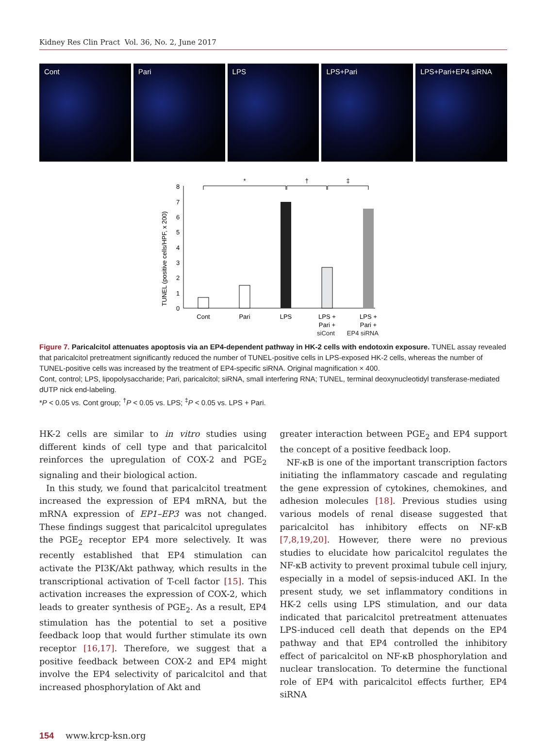Kidney Res Clin Pract Vol. 36, No. 2, June 2017
Cont Pari LPS LPS+Pari LPS+Pari+EP4 siRNA
TUNEL (positive cells/HPF, x 200)
0
1
2
3
4
5
6
7
8
Cont
Pari
LPS
LPS +
Pari +
LPS +
Pari +
*
†
‡
siCont EP4 siRNA
Figure 7. Paricalcitol attenuates apoptosis via an EP4-dependent pathway in HK-2 cells with endotoxin exposure. TUNEL assay revealed that paricalcitol pretreatment significantly reduced the number of TUNEL-positive cells in LPS-exposed HK-2 cells, whereas the number of TUNEL-positive cells was increased by the treatment of EP4-specific siRNA. Original magnification × 400.
Cont, control; LPS, lipopolysaccharide; Pari, paricalcitol; siRNA, small interfering RNA; TUNEL, terminal deoxynucleotidyl transferase-mediated dUTP nick end-labeling.
*P < 0.05 vs. Cont group; <sup>†</sup>P < 0.05 vs. LPS; <sup>‡</sup>P < 0.05 vs. LPS + Pari.
HK-2 cells are similar to in vitro studies using different kinds of cell type and that paricalcitol reinforces the upregulation of COX-2 and PGE<sub>2</sub> signaling and their biological action.
In this study, we found that paricalcitol treatment increased the expression of EP4 mRNA, but the mRNA expression of EP1–EP3 was not changed. These findings suggest that paricalcitol upregulates the PGE<sub>2</sub> receptor EP4 more selectively. It was recently established that EP4 stimulation can activate the PI3K/Akt pathway, which results in the transcriptional activation of T-cell factor [15]. This activation increases the expression of COX-2, which leads to greater synthesis of PGE<sub>2</sub>. As a result, EP4 stimulation has the potential to set a positive feedback loop that would further stimulate its own receptor [16,17]. Therefore, we suggest that a positive feedback between COX-2 and EP4 might involve the EP4 selectivity of paricalcitol and that increased phosphorylation of Akt and
greater interaction between PGE<sub>2</sub> and EP4 support the concept of a positive feedback loop.
NF-κB is one of the important transcription factors initiating the inflammatory cascade and regulating the gene expression of cytokines, chemokines, and adhesion molecules [18]. Previous studies using various models of renal disease suggested that paricalcitol has inhibitory effects on NF-κB [7,8,19,20]. However, there were no previous studies to elucidate how paricalcitol regulates the NF-κB activity to prevent proximal tubule cell injury, especially in a model of sepsis-induced AKI. In the present study, we set inflammatory conditions in HK-2 cells using LPS stimulation, and our data indicated that paricalcitol pretreatment attenuates LPS-induced cell death that depends on the EP4 pathway and that EP4 controlled the inhibitory effect of paricalcitol on NF-κB phosphorylation and nuclear translocation. To determine the functional role of EP4 with paricalcitol effects further, EP4 siRNA
154 www.krcp-ksn.org